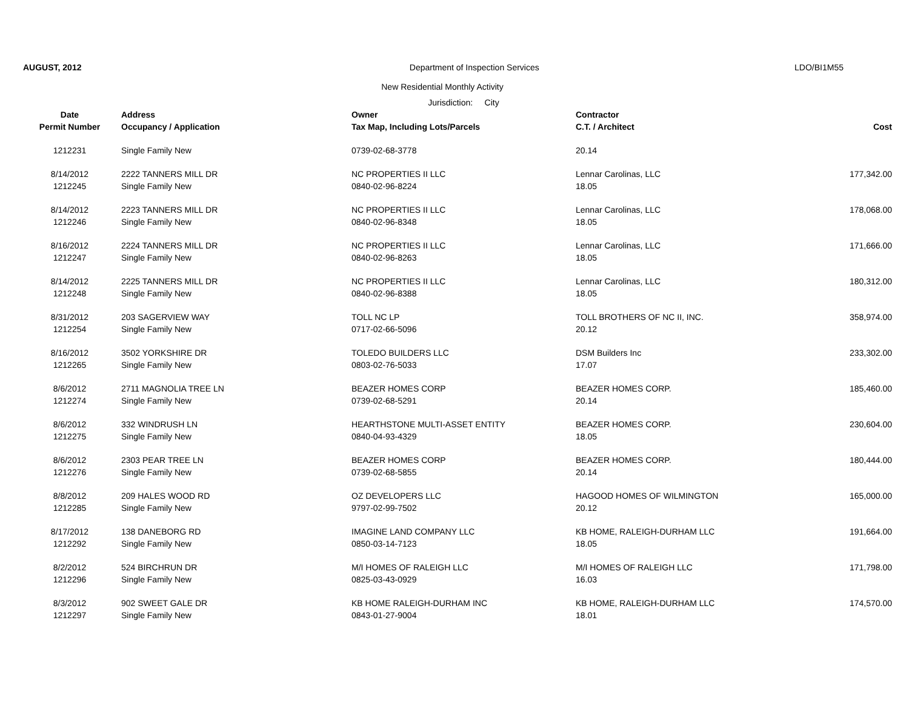AUGUST, 2012 Department of Inspection Services LDO/BI1M55
New Residential Monthly Activity
Jurisdiction: City
| Date | Address | Owner | Contractor | |
| --- | --- | --- | --- | --- |
| Permit Number | Occupancy / Application | Tax Map, Including Lots/Parcels | C.T. / Architect | Cost |
| 1212231 | Single Family New | 0739-02-68-3778 | 20.14 | |
| 8/14/2012 | 2222 TANNERS MILL DR | NC PROPERTIES II LLC | Lennar Carolinas, LLC | 177,342.00 |
| 1212245 | Single Family New | 0840-02-96-8224 | 18.05 | |
| 8/14/2012 | 2223 TANNERS MILL DR | NC PROPERTIES II LLC | Lennar Carolinas, LLC | 178,068.00 |
| 1212246 | Single Family New | 0840-02-96-8348 | 18.05 | |
| 8/16/2012 | 2224 TANNERS MILL DR | NC PROPERTIES II LLC | Lennar Carolinas, LLC | 171,666.00 |
| 1212247 | Single Family New | 0840-02-96-8263 | 18.05 | |
| 8/14/2012 | 2225 TANNERS MILL DR | NC PROPERTIES II LLC | Lennar Carolinas, LLC | 180,312.00 |
| 1212248 | Single Family New | 0840-02-96-8388 | 18.05 | |
| 8/31/2012 | 203 SAGERVIEW WAY | TOLL NC LP | TOLL BROTHERS OF NC II, INC. | 358,974.00 |
| 1212254 | Single Family New | 0717-02-66-5096 | 20.12 | |
| 8/16/2012 | 3502 YORKSHIRE DR | TOLEDO BUILDERS LLC | DSM Builders Inc | 233,302.00 |
| 1212265 | Single Family New | 0803-02-76-5033 | 17.07 | |
| 8/6/2012 | 2711 MAGNOLIA TREE LN | BEAZER HOMES CORP | BEAZER HOMES CORP. | 185,460.00 |
| 1212274 | Single Family New | 0739-02-68-5291 | 20.14 | |
| 8/6/2012 | 332 WINDRUSH LN | HEARTHSTONE MULTI-ASSET ENTITY | BEAZER HOMES CORP. | 230,604.00 |
| 1212275 | Single Family New | 0840-04-93-4329 | 18.05 | |
| 8/6/2012 | 2303 PEAR TREE LN | BEAZER HOMES CORP | BEAZER HOMES CORP. | 180,444.00 |
| 1212276 | Single Family New | 0739-02-68-5855 | 20.14 | |
| 8/8/2012 | 209 HALES WOOD RD | OZ DEVELOPERS LLC | HAGOOD HOMES OF WILMINGTON | 165,000.00 |
| 1212285 | Single Family New | 9797-02-99-7502 | 20.12 | |
| 8/17/2012 | 138 DANEBORG RD | IMAGINE LAND COMPANY LLC | KB HOME, RALEIGH-DURHAM LLC | 191,664.00 |
| 1212292 | Single Family New | 0850-03-14-7123 | 18.05 | |
| 8/2/2012 | 524 BIRCHRUN DR | M/I HOMES OF RALEIGH LLC | M/I HOMES OF RALEIGH LLC | 171,798.00 |
| 1212296 | Single Family New | 0825-03-43-0929 | 16.03 | |
| 8/3/2012 | 902 SWEET GALE DR | KB HOME RALEIGH-DURHAM INC | KB HOME, RALEIGH-DURHAM LLC | 174,570.00 |
| 1212297 | Single Family New | 0843-01-27-9004 | 18.01 | |